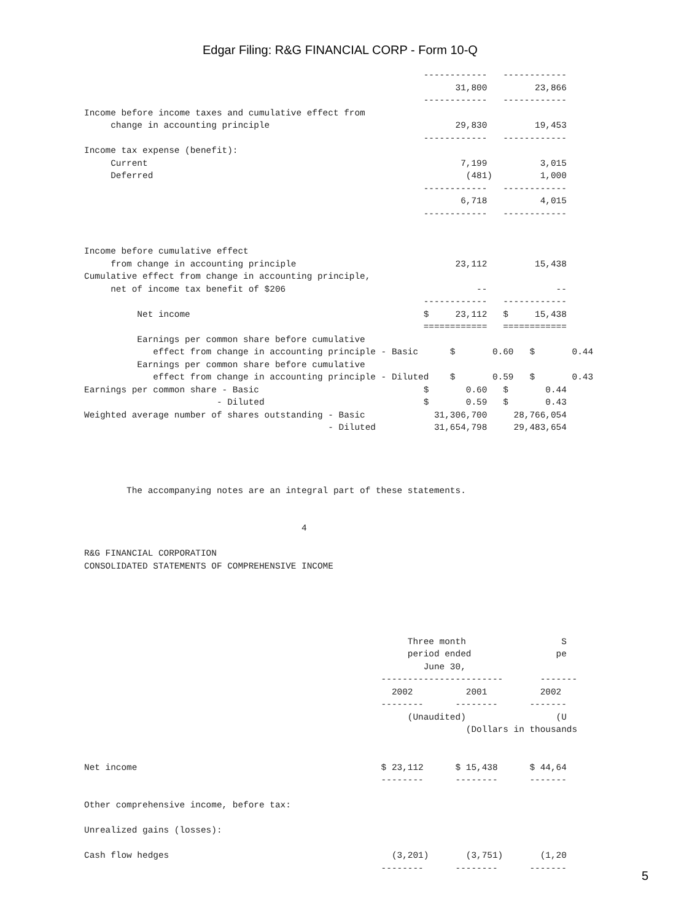Edgar Filing: R&G FINANCIAL CORP - Form 10-Q
                                                                ------------   ------------
                                                                      31,800         23,866
                                                                ------------   ------------
Income before income taxes and cumulative effect from
     change in accounting principle                                   29,830         19,453
                                                                ------------   ------------
Income tax expense (benefit):
     Current                                                           7,199          3,015
     Deferred                                                           (481)         1,000
                                                                ------------   ------------
                                                                       6,718          4,015
                                                                ------------   ------------


Income before cumulative effect
     from change in accounting principle                              23,112         15,438
Cumulative effect from change in accounting principle,
     net of income tax benefit of $206                                    --             --
                                                                ------------   ------------
          Net income                                            $     23,112   $     15,438
                                                                ============   ============
          Earnings per common share before cumulative
             effect from change in accounting principle - Basic      $       0.60   $       0.44
          Earnings per common share before cumulative
             effect from change in accounting principle - Diluted    $       0.59   $       0.43
Earnings per common share - Basic                               $       0.60   $       0.44
                         - Diluted                              $       0.59   $       0.43
Weighted average number of shares outstanding - Basic             31,306,700     28,766,054
                                              - Diluted           31,654,798     29,483,654




        The accompanying notes are an integral part of these statements.


                                         4

R&G FINANCIAL CORPORATION
CONSOLIDATED STATEMENTS OF COMPREHENSIVE INCOME





                                                             Three month                  S
                                                             period ended                pe
                                                                June 30,
                                                        -----------------------       -------
                                                          2002          2001          2002
                                                        --------      --------      -------
                                                             (Unaudited)                 (U
                                                                        (Dollars in thousands


Net income                                              $ 23,112      $ 15,438      $ 44,64
                                                        --------      --------      -------

Other comprehensive income, before tax:

Unrealized gains (losses):

Cash flow hedges                                          (3,201)       (3,751)       (1,20
                                                        --------      --------      -------
5